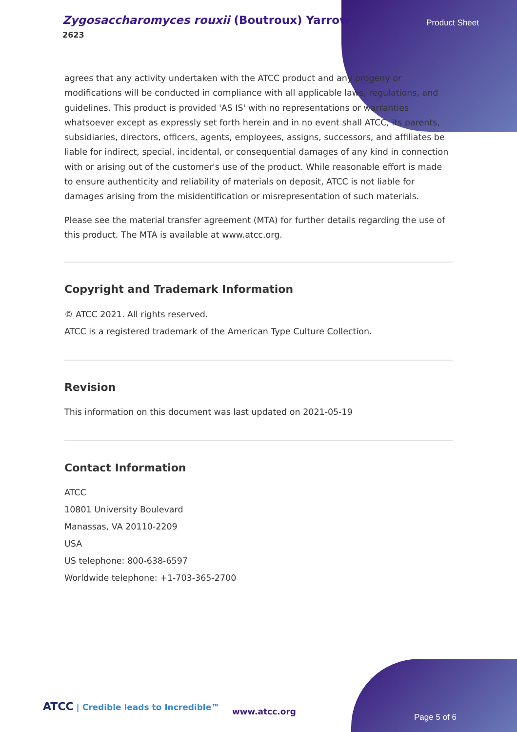Zygosaccharomyces rouxii (Boutroux) Yarrow
2623
Product Sheet
agrees that any activity undertaken with the ATCC product and any progeny or modifications will be conducted in compliance with all applicable laws, regulations, and guidelines. This product is provided 'AS IS' with no representations or warranties whatsoever except as expressly set forth herein and in no event shall ATCC, its parents, subsidiaries, directors, officers, agents, employees, assigns, successors, and affiliates be liable for indirect, special, incidental, or consequential damages of any kind in connection with or arising out of the customer's use of the product. While reasonable effort is made to ensure authenticity and reliability of materials on deposit, ATCC is not liable for damages arising from the misidentification or misrepresentation of such materials.
Please see the material transfer agreement (MTA) for further details regarding the use of this product. The MTA is available at www.atcc.org.
Copyright and Trademark Information
© ATCC 2021. All rights reserved.
ATCC is a registered trademark of the American Type Culture Collection.
Revision
This information on this document was last updated on 2021-05-19
Contact Information
ATCC
10801 University Boulevard
Manassas, VA 20110-2209
USA
US telephone: 800-638-6597
Worldwide telephone: +1-703-365-2700
ATCC | Credible leads to Incredible™
www.atcc.org
Page 5 of 6